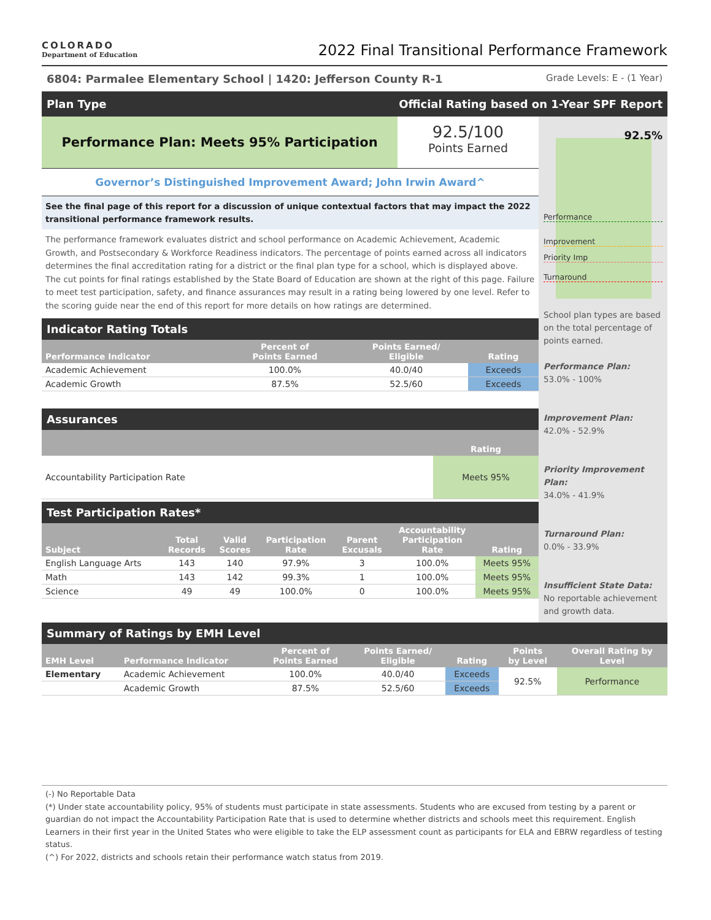COLORADO
Department of Education
2022 Final Transitional Performance Framework
6804: Parmalee Elementary School | 1420: Jefferson County R-1
Grade Levels: E - (1 Year)
Plan Type Official Rating based on 1-Year SPF Report
Performance Plan: Meets 95% Participation
92.5/100
Points Earned
Governor’s Distinguished Improvement Award; John Irwin Award^
See the final page of this report for a discussion of unique contextual factors that may impact the 2022 transitional performance framework results.
The performance framework evaluates district and school performance on Academic Achievement, Academic Growth, and Postsecondary & Workforce Readiness indicators. The percentage of points earned across all indicators determines the final accreditation rating for a district or the final plan type for a school, which is displayed above. The cut points for final ratings established by the State Board of Education are shown at the right of this page. Failure to meet test participation, safety, and finance assurances may result in a rating being lowered by one level. Refer to the scoring guide near the end of this report for more details on how ratings are determined.
Indicator Rating Totals
| Performance Indicator | Percent of Points Earned | Points Earned/ Eligible | Rating |
| --- | --- | --- | --- |
| Academic Achievement | 100.0% | 40.0/40 | Exceeds |
| Academic Growth | 87.5% | 52.5/60 | Exceeds |
Assurances
| | Rating |
| --- | --- |
| Accountability Participation Rate | Meets 95% |
Test Participation Rates*
| Subject | Total Records | Valid Scores | Participation Rate | Parent Excusals | Accountability Participation Rate | Rating |
| --- | --- | --- | --- | --- | --- | --- |
| English Language Arts | 143 | 140 | 97.9% | 3 | 100.0% | Meets 95% |
| Math | 143 | 142 | 99.3% | 1 | 100.0% | Meets 95% |
| Science | 49 | 49 | 100.0% | 0 | 100.0% | Meets 95% |
92.5%
Performance
Improvement
Priority Imp
Turnaround
School plan types are based on the total percentage of points earned.
Performance Plan:
53.0% - 100%
Improvement Plan:
42.0% - 52.9%
Priority Improvement Plan:
34.0% - 41.9%
Turnaround Plan:
0.0% - 33.9%
Insufficient State Data:
No reportable achievement and growth data.
Summary of Ratings by EMH Level
| EMH Level | Performance Indicator | Percent of Points Earned | Points Earned/ Eligible | Rating | Points by Level | Overall Rating by Level |
| --- | --- | --- | --- | --- | --- | --- |
| Elementary | Academic Achievement | 100.0% | 40.0/40 | Exceeds | 92.5% | Performance |
| | Academic Growth | 87.5% | 52.5/60 | Exceeds | | |
(-) No Reportable Data
(*) Under state accountability policy, 95% of students must participate in state assessments. Students who are excused from testing by a parent or guardian do not impact the Accountability Participation Rate that is used to determine whether districts and schools meet this requirement. English Learners in their first year in the United States who were eligible to take the ELP assessment count as participants for ELA and EBRW regardless of testing status.
(^) For 2022, districts and schools retain their performance watch status from 2019.